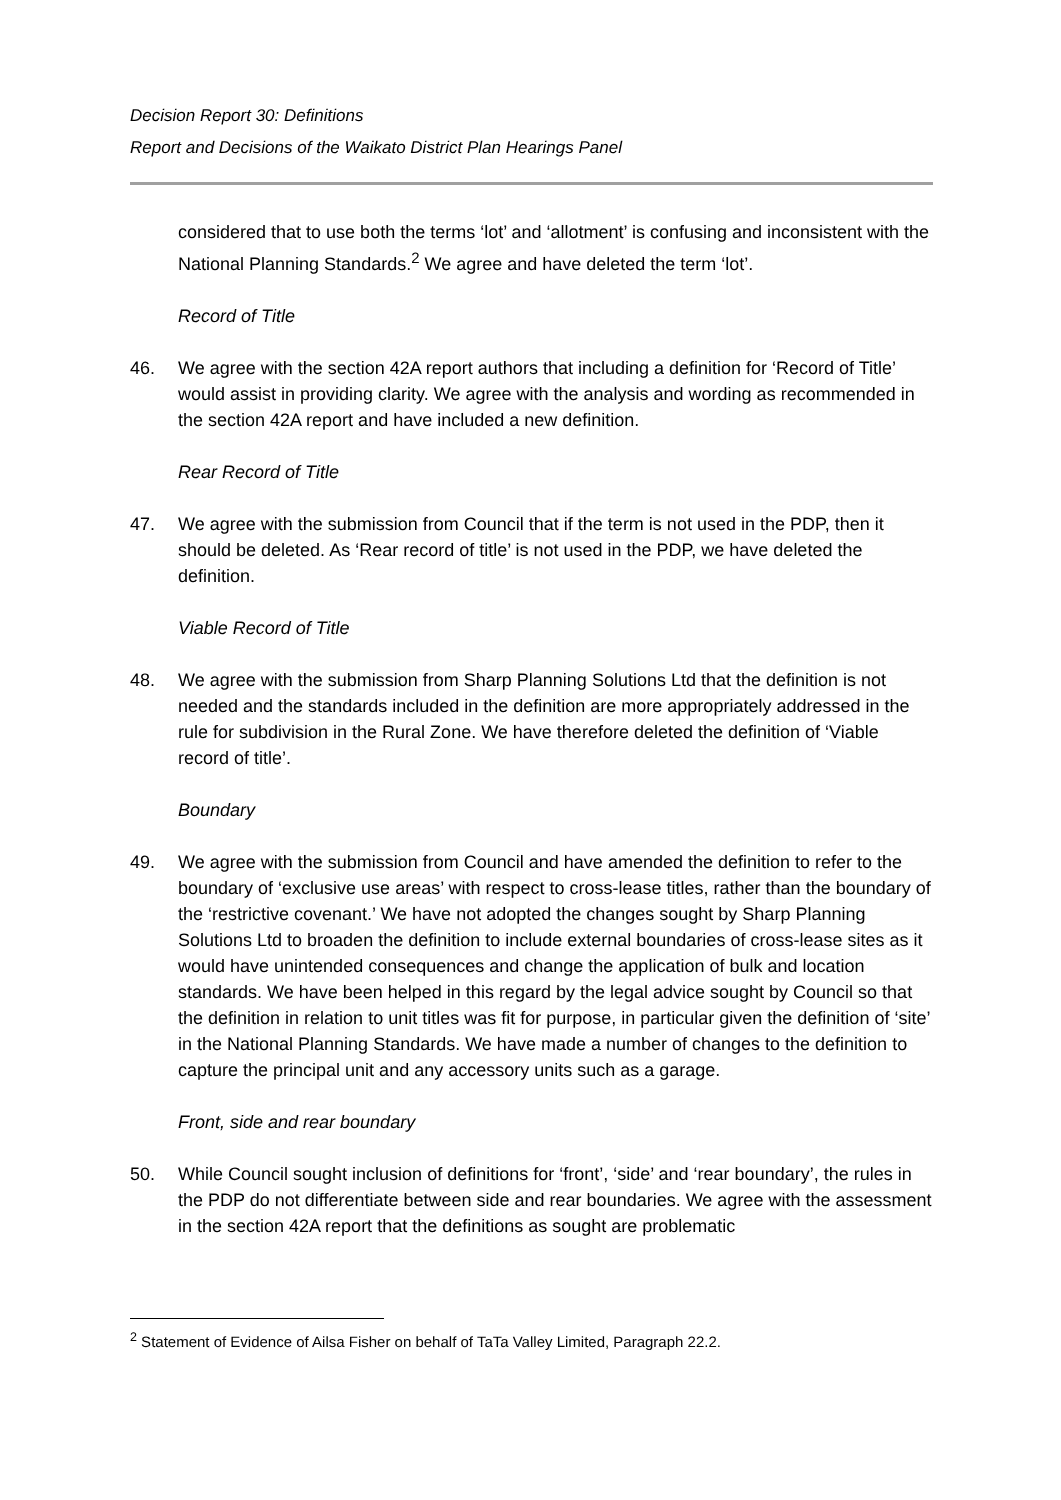Decision Report 30: Definitions
Report and Decisions of the Waikato District Plan Hearings Panel
considered that to use both the terms ‘lot’ and ‘allotment’ is confusing and inconsistent with the National Planning Standards.<sup>2</sup> We agree and have deleted the term ‘lot’.
Record of Title
46. We agree with the section 42A report authors that including a definition for ‘Record of Title’ would assist in providing clarity. We agree with the analysis and wording as recommended in the section 42A report and have included a new definition.
Rear Record of Title
47. We agree with the submission from Council that if the term is not used in the PDP, then it should be deleted. As ‘Rear record of title’ is not used in the PDP, we have deleted the definition.
Viable Record of Title
48. We agree with the submission from Sharp Planning Solutions Ltd that the definition is not needed and the standards included in the definition are more appropriately addressed in the rule for subdivision in the Rural Zone. We have therefore deleted the definition of ‘Viable record of title’.
Boundary
49. We agree with the submission from Council and have amended the definition to refer to the boundary of ‘exclusive use areas’ with respect to cross-lease titles, rather than the boundary of the ‘restrictive covenant.’ We have not adopted the changes sought by Sharp Planning Solutions Ltd to broaden the definition to include external boundaries of cross-lease sites as it would have unintended consequences and change the application of bulk and location standards. We have been helped in this regard by the legal advice sought by Council so that the definition in relation to unit titles was fit for purpose, in particular given the definition of ‘site’ in the National Planning Standards. We have made a number of changes to the definition to capture the principal unit and any accessory units such as a garage.
Front, side and rear boundary
50. While Council sought inclusion of definitions for ‘front’, ‘side’ and ‘rear boundary’, the rules in the PDP do not differentiate between side and rear boundaries. We agree with the assessment in the section 42A report that the definitions as sought are problematic
<sup>2</sup> Statement of Evidence of Ailsa Fisher on behalf of TaTa Valley Limited, Paragraph 22.2.